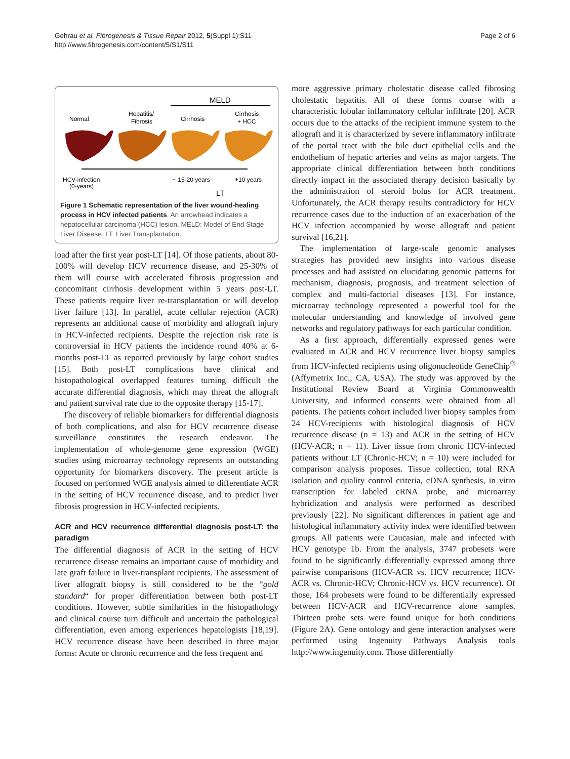Gehrau et al. Fibrogenesis & Tissue Repair 2012, 5(Suppl 1):S11
http://www.fibrogenesis.com/content/5/S1/S11
Page 2 of 6
MELD
Normal
Hepatitis/
Fibrosis
Cirrhosis
Cirrhosis
+ HCC
HCV-infection
(0-years)
~ 15-20 years
+10 years
LT
Figure 1 Schematic representation of the liver wound-healing process in HCV infected patients. An arrowhead indicates a hepatocellular carcinoma (HCC) lesion. MELD: Model of End Stage Liver Disease. LT: Liver Transplantation.
load after the first year post-LT [14]. Of those patients, about 80-100% will develop HCV recurrence disease, and 25-30% of them will course with accelerated fibrosis progression and concomitant cirrhosis development within 5 years post-LT. These patients require liver re-transplantation or will develop liver failure [13]. In parallel, acute cellular rejection (ACR) represents an additional cause of morbidity and allograft injury in HCV-infected recipients. Despite the rejection risk rate is controversial in HCV patients the incidence round 40% at 6-months post-LT as reported previously by large cohort studies [15]. Both post-LT complications have clinical and histopathological overlapped features turning difficult the accurate differential diagnosis, which may threat the allograft and patient survival rate due to the opposite therapy [15-17].
The discovery of reliable biomarkers for differential diagnosis of both complications, and also for HCV recurrence disease surveillance constitutes the research endeavor. The implementation of whole-genome gene expression (WGE) studies using microarray technology represents an outstanding opportunity for biomarkers discovery. The present article is focused on performed WGE analysis aimed to differentiate ACR in the setting of HCV recurrence disease, and to predict liver fibrosis progression in HCV-infected recipients.
ACR and HCV recurrence differential diagnosis post-LT: the paradigm
The differential diagnosis of ACR in the setting of HCV recurrence disease remains an important cause of morbidity and late graft failure in liver-transplant recipients. The assessment of liver allograft biopsy is still considered to be the “gold standard“ for proper differentiation between both post-LT conditions. However, subtle similarities in the histopathology and clinical course turn difficult and uncertain the pathological differentiation, even among experiences hepatologists [18,19]. HCV recurrence disease have been described in three major forms: Acute or chronic recurrence and the less frequent and
more aggressive primary cholestatic disease called fibrosing cholestatic hepatitis. All of these forms course with a characteristic lobular inflammatory cellular infiltrate [20]. ACR occurs due to the attacks of the recipient immune system to the allograft and it is characterized by severe inflammatory infiltrate of the portal tract with the bile duct epithelial cells and the endothelium of hepatic arteries and veins as major targets. The appropriate clinical differentiation between both conditions directly impact in the associated therapy decision basically by the administration of steroid bolus for ACR treatment. Unfortunately, the ACR therapy results contradictory for HCV recurrence cases due to the induction of an exacerbation of the HCV infection accompanied by worse allograft and patient survival [16,21].
The implementation of large-scale genomic analyses strategies has provided new insights into various disease processes and had assisted on elucidating genomic patterns for mechanism, diagnosis, prognosis, and treatment selection of complex and multi-factorial diseases [13]. For instance, microarray technology represented a powerful tool for the molecular understanding and knowledge of involved gene networks and regulatory pathways for each particular condition.
As a first approach, differentially expressed genes were evaluated in ACR and HCV recurrence liver biopsy samples from HCV-infected recipients using oligonucleotide GeneChip<sup>®</sup> (Affymetrix Inc., CA, USA). The study was approved by the Institutional Review Board at Virginia Commonwealth University, and informed consents were obtained from all patients. The patients cohort included liver biopsy samples from 24 HCV-recipients with histological diagnosis of HCV recurrence disease (n = 13) and ACR in the setting of HCV (HCV-ACR; n = 11). Liver tissue from chronic HCV-infected patients without LT (Chronic-HCV; n = 10) were included for comparison analysis proposes. Tissue collection, total RNA isolation and quality control criteria, cDNA synthesis, in vitro transcription for labeled cRNA probe, and microarray hybridization and analysis were performed as described previously [22]. No significant differences in patient age and histological inflammatory activity index were identified between groups. All patients were Caucasian, male and infected with HCV genotype 1b. From the analysis, 3747 probesets were found to be significantly differentially expressed among three pairwise comparisons (HCV-ACR vs. HCV recurrence; HCV-ACR vs. Chronic-HCV; Chronic-HCV vs. HCV recurrence). Of those, 164 probesets were found to be differentially expressed between HCV-ACR and HCV-recurrence alone samples. Thirteen probe sets were found unique for both conditions (Figure 2A). Gene ontology and gene interaction analyses were performed using Ingenuity Pathways Analysis tools http://www.ingenuity.com. Those differentially